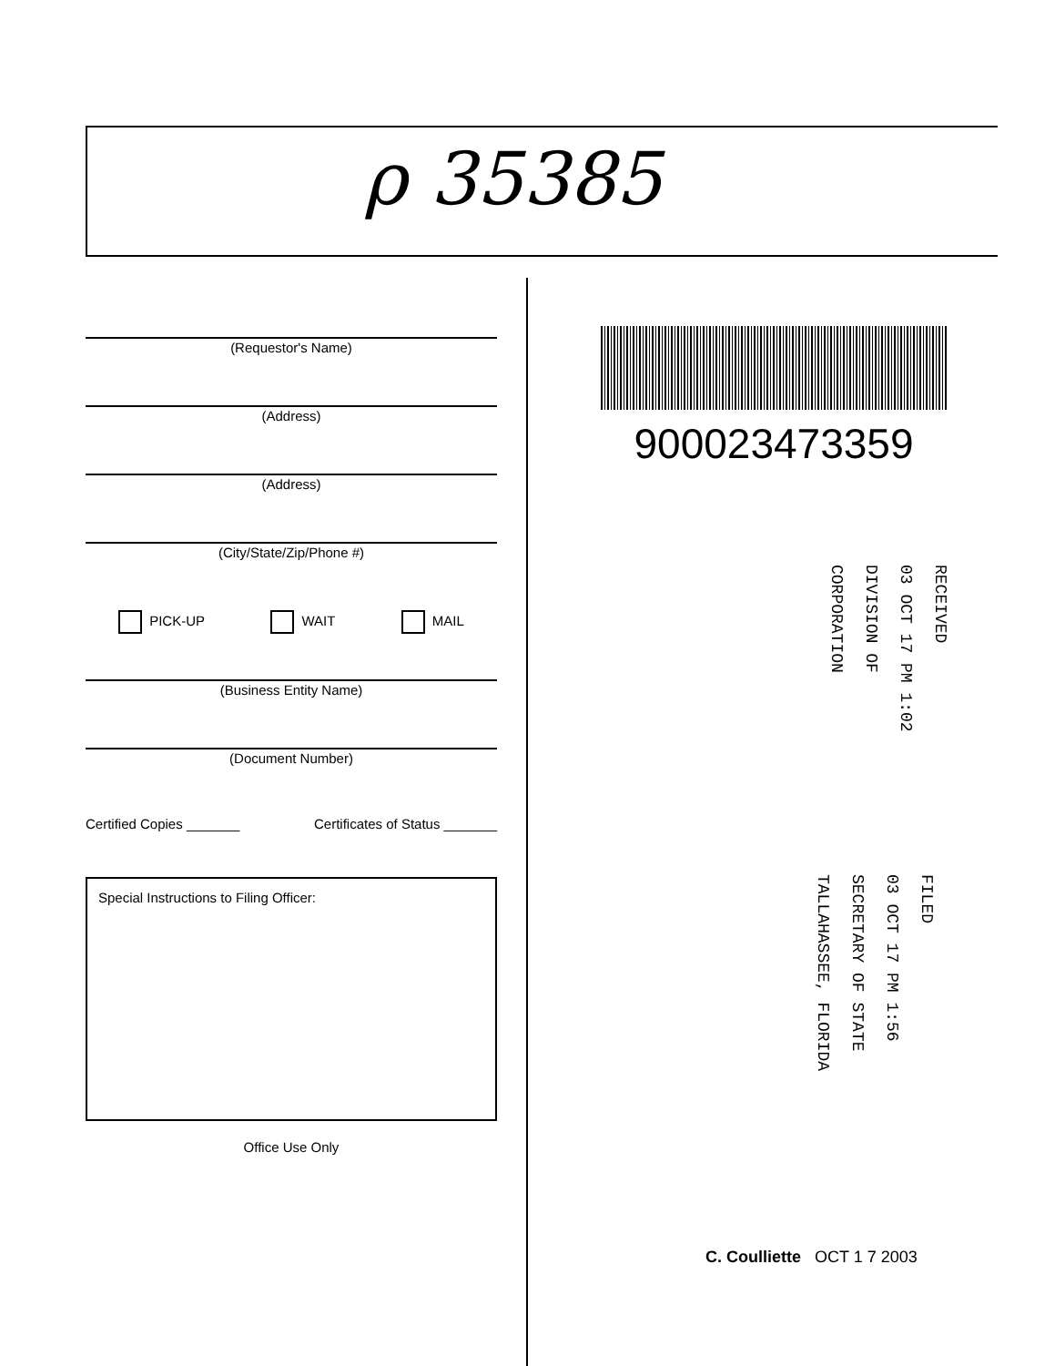ρ 35385
(Requestor's Name)
(Address)
(Address)
(City/State/Zip/Phone #)
PICK-UP WAIT MAIL
(Business Entity Name)
(Document Number)
Certified Copies _______ Certificates of Status _______
Special Instructions to Filing Officer:
Office Use Only
900023473359
RECEIVED
03 OCT 17 PM 1:02
DIVISION OF CORPORATION
FILED
03 OCT 17 PM 1:56
SECRETARY OF STATE
TALLAHASSEE, FLORIDA
C. Coulliette OCT 1 7 2003